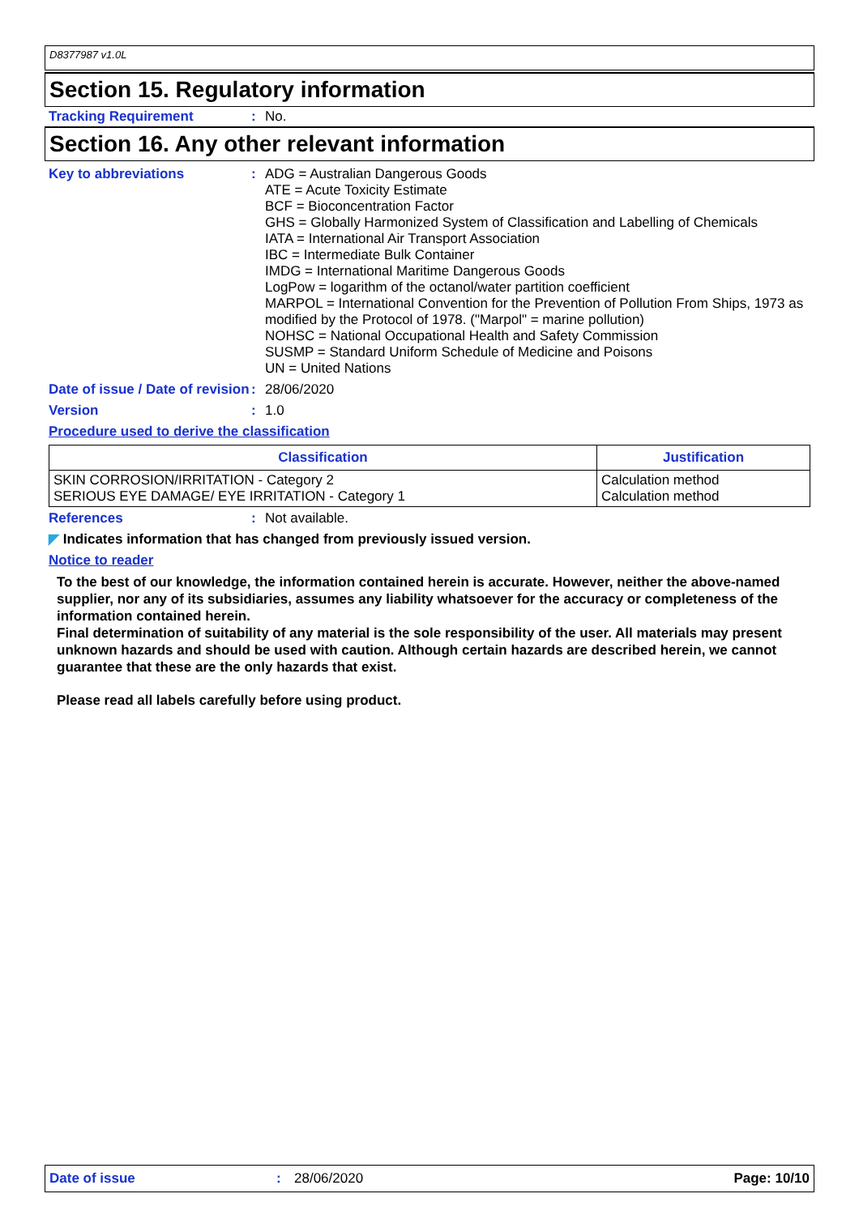D8377987 v1.0L
Section 15. Regulatory information
Tracking Requirement : No.
Section 16. Any other relevant information
Key to abbreviations : ADG = Australian Dangerous Goods
ATE = Acute Toxicity Estimate
BCF = Bioconcentration Factor
GHS = Globally Harmonized System of Classification and Labelling of Chemicals
IATA = International Air Transport Association
IBC = Intermediate Bulk Container
IMDG = International Maritime Dangerous Goods
LogPow = logarithm of the octanol/water partition coefficient
MARPOL = International Convention for the Prevention of Pollution From Ships, 1973 as modified by the Protocol of 1978. ("Marpol" = marine pollution)
NOHSC = National Occupational Health and Safety Commission
SUSMP = Standard Uniform Schedule of Medicine and Poisons
UN = United Nations
Date of issue / Date of revision
: 28/06/2020
Version : 1.0
Procedure used to derive the classification
| Classification | Justification |
| --- | --- |
| SKIN CORROSION/IRRITATION - Category 2 SERIOUS EYE DAMAGE/ EYE IRRITATION - Category 1 | Calculation method Calculation method |
References : Not available.
◤ Indicates information that has changed from previously issued version.
Notice to reader
To the best of our knowledge, the information contained herein is accurate. However, neither the above-named supplier, nor any of its subsidiaries, assumes any liability whatsoever for the accuracy or completeness of the information contained herein.
Final determination of suitability of any material is the sole responsibility of the user. All materials may present unknown hazards and should be used with caution. Although certain hazards are described herein, we cannot guarantee that these are the only hazards that exist.
Please read all labels carefully before using product.
Date of issue: 28/06/2020 Page: 10/10